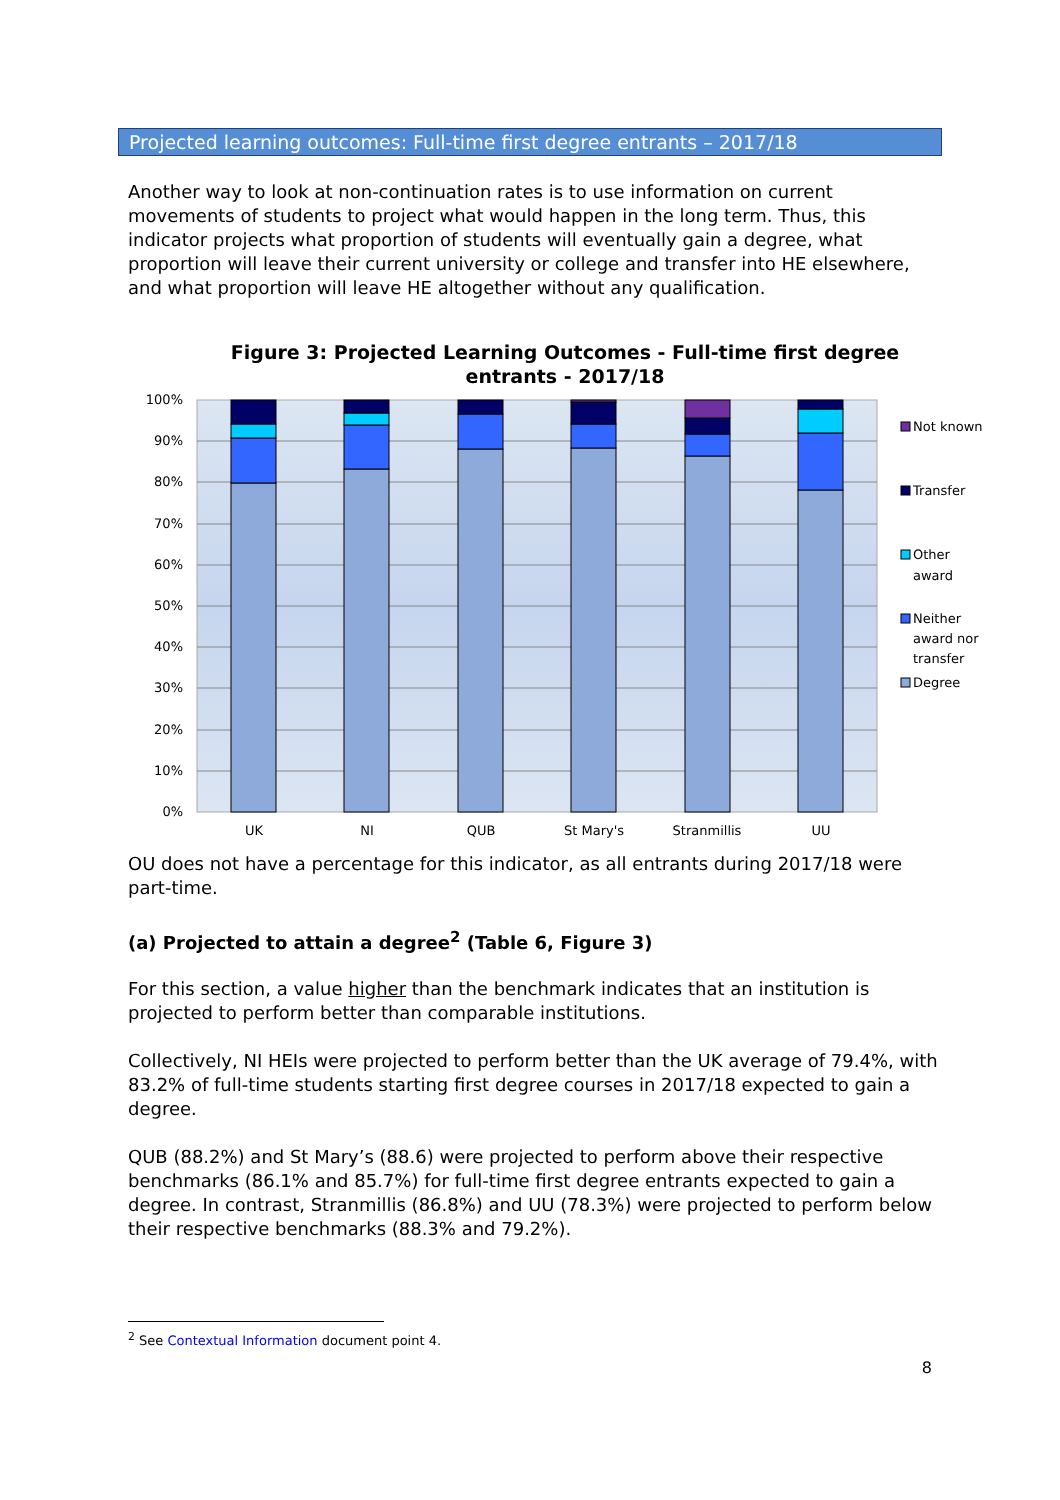Projected learning outcomes: Full-time first degree entrants – 2017/18
Another way to look at non-continuation rates is to use information on current movements of students to project what would happen in the long term. Thus, this indicator projects what proportion of students will eventually gain a degree, what proportion will leave their current university or college and transfer into HE elsewhere, and what proportion will leave HE altogether without any qualification.
Figure 3: Projected Learning Outcomes - Full-time first degree entrants - 2017/18
100%
90%
80%
70%
60%
50%
40%
30%
20%
10%
0%
UK
NI
QUB
St Mary's
Stranmillis
UU
Not known
Transfer
Other
award
Neither
award nor
transfer
Degree
OU does not have a percentage for this indicator, as all entrants during 2017/18 were part-time.
(a) Projected to attain a degree<sup>2</sup> (Table 6, Figure 3)
For this section, a value higher than the benchmark indicates that an institution is projected to perform better than comparable institutions.
Collectively, NI HEIs were projected to perform better than the UK average of 79.4%, with 83.2% of full-time students starting first degree courses in 2017/18 expected to gain a degree.
QUB (88.2%) and St Mary’s (88.6) were projected to perform above their respective benchmarks (86.1% and 85.7%) for full-time first degree entrants expected to gain a degree. In contrast, Stranmillis (86.8%) and UU (78.3%) were projected to perform below their respective benchmarks (88.3% and 79.2%).
<sup>2</sup> See Contextual Information document point 4.
8